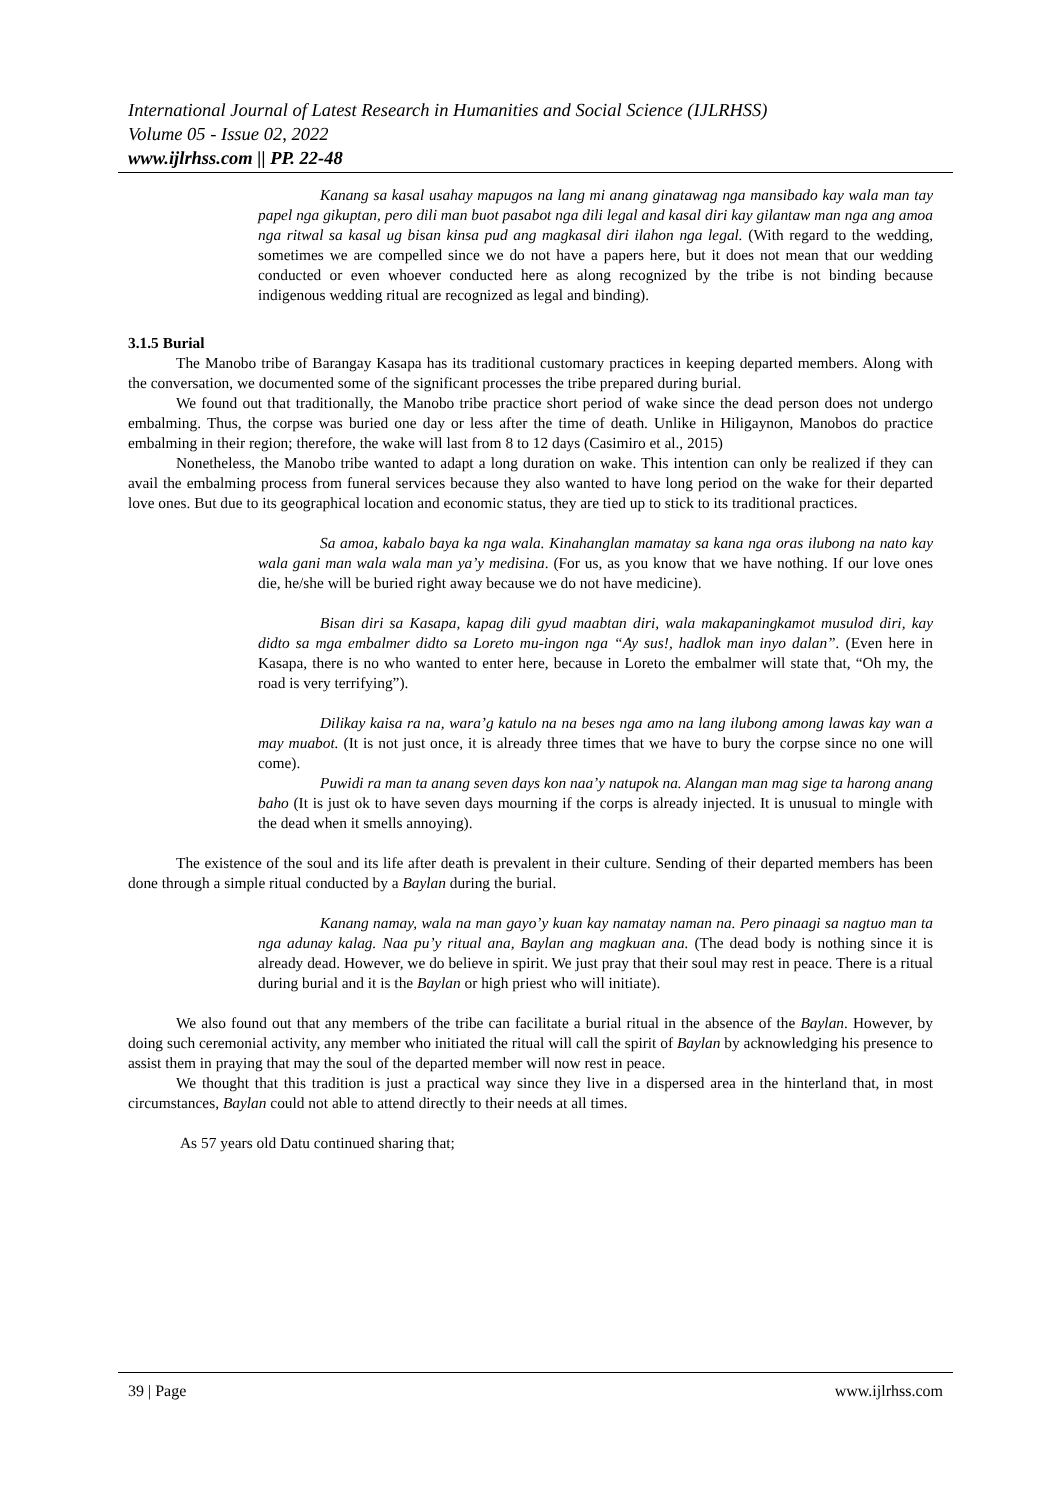International Journal of Latest Research in Humanities and Social Science (IJLRHSS)
Volume 05 - Issue 02, 2022
www.ijlrhss.com || PP. 22-48
Kanang sa kasal usahay mapugos na lang mi anang ginatawag nga mansibado kay wala man tay papel nga gikuptan, pero dili man buot pasabot nga dili legal and kasal diri kay gilantaw man nga ang amoa nga ritwal sa kasal ug bisan kinsa pud ang magkasal diri ilahon nga legal. (With regard to the wedding, sometimes we are compelled since we do not have a papers here, but it does not mean that our wedding conducted or even whoever conducted here as along recognized by the tribe is not binding because indigenous wedding ritual are recognized as legal and binding).
3.1.5 Burial
The Manobo tribe of Barangay Kasapa has its traditional customary practices in keeping departed members. Along with the conversation, we documented some of the significant processes the tribe prepared during burial.
We found out that traditionally, the Manobo tribe practice short period of wake since the dead person does not undergo embalming. Thus, the corpse was buried one day or less after the time of death. Unlike in Hiligaynon, Manobos do practice embalming in their region; therefore, the wake will last from 8 to 12 days (Casimiro et al., 2015)
Nonetheless, the Manobo tribe wanted to adapt a long duration on wake. This intention can only be realized if they can avail the embalming process from funeral services because they also wanted to have long period on the wake for their departed love ones. But due to its geographical location and economic status, they are tied up to stick to its traditional practices.
Sa amoa, kabalo baya ka nga wala. Kinahanglan mamatay sa kana nga oras ilubong na nato kay wala gani man wala wala man ya’y medisina. (For us, as you know that we have nothing. If our love ones die, he/she will be buried right away because we do not have medicine).
Bisan diri sa Kasapa, kapag dili gyud maabtan diri, wala makapaningkamot musulod diri, kay didto sa mga embalmer didto sa Loreto mu-ingon nga “Ay sus!, hadlok man inyo dalan”. (Even here in Kasapa, there is no who wanted to enter here, because in Loreto the embalmer will state that, “Oh my, the road is very terrifying”).
Dilikay kaisa ra na, wara’g katulo na na beses nga amo na lang ilubong among lawas kay wan a may muabot. (It is not just once, it is already three times that we have to bury the corpse since no one will come).
Puwidi ra man ta anang seven days kon naa’y natupok na. Alangan man mag sige ta harong anang baho (It is just ok to have seven days mourning if the corps is already injected. It is unusual to mingle with the dead when it smells annoying).
The existence of the soul and its life after death is prevalent in their culture. Sending of their departed members has been done through a simple ritual conducted by a Baylan during the burial.
Kanang namay, wala na man gayo’y kuan kay namatay naman na. Pero pinaagi sa nagtuo man ta nga adunay kalag. Naa pu’y ritual ana, Baylan ang magkuan ana. (The dead body is nothing since it is already dead. However, we do believe in spirit. We just pray that their soul may rest in peace. There is a ritual during burial and it is the Baylan or high priest who will initiate).
We also found out that any members of the tribe can facilitate a burial ritual in the absence of the Baylan. However, by doing such ceremonial activity, any member who initiated the ritual will call the spirit of Baylan by acknowledging his presence to assist them in praying that may the soul of the departed member will now rest in peace.
We thought that this tradition is just a practical way since they live in a dispersed area in the hinterland that, in most circumstances, Baylan could not able to attend directly to their needs at all times.
As 57 years old Datu continued sharing that;
39 | Page www.ijlrhss.com